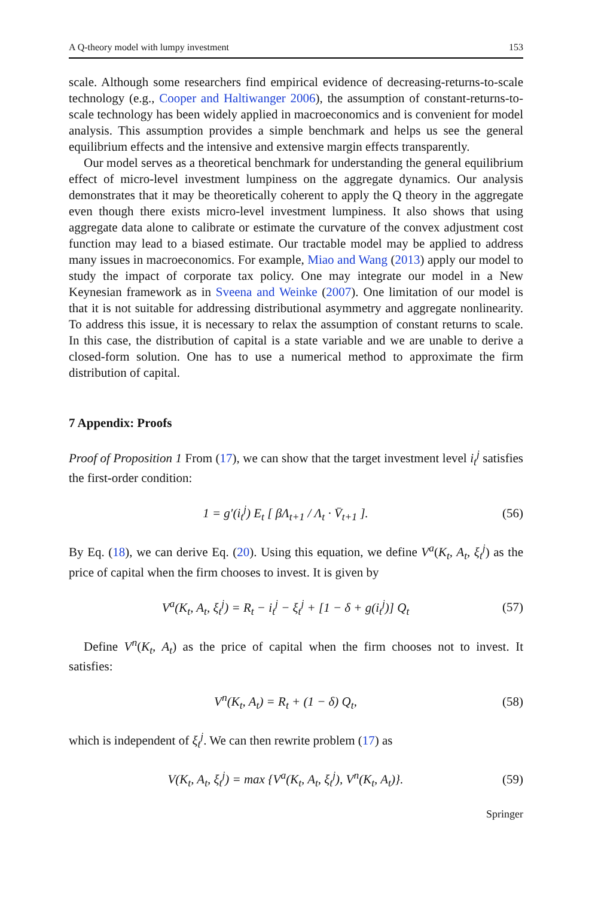A Q-theory model with lumpy investment 153
scale. Although some researchers find empirical evidence of decreasing-returns-to-scale technology (e.g., Cooper and Haltiwanger 2006), the assumption of constant-returns-to-scale technology has been widely applied in macroeconomics and is convenient for model analysis. This assumption provides a simple benchmark and helps us see the general equilibrium effects and the intensive and extensive margin effects transparently.
Our model serves as a theoretical benchmark for understanding the general equilibrium effect of micro-level investment lumpiness on the aggregate dynamics. Our analysis demonstrates that it may be theoretically coherent to apply the Q theory in the aggregate even though there exists micro-level investment lumpiness. It also shows that using aggregate data alone to calibrate or estimate the curvature of the convex adjustment cost function may lead to a biased estimate. Our tractable model may be applied to address many issues in macroeconomics. For example, Miao and Wang (2013) apply our model to study the impact of corporate tax policy. One may integrate our model in a New Keynesian framework as in Sveena and Weinke (2007). One limitation of our model is that it is not suitable for addressing distributional asymmetry and aggregate nonlinearity. To address this issue, it is necessary to relax the assumption of constant returns to scale. In this case, the distribution of capital is a state variable and we are unable to derive a closed-form solution. One has to use a numerical method to approximate the firm distribution of capital.
7 Appendix: Proofs
Proof of Proposition 1 From (17), we can show that the target investment level i<sub>t</sub><sup>j</sup> satisfies the first-order condition:
1 = g′(i<sub>t</sub><sup>j</sup>) E<sub>t</sub> [ βΛ<sub>t+1</sub> / Λ<sub>t</sub> · V̄<sub>t+1</sub> ]. (56)
By Eq. (18), we can derive Eq. (20). Using this equation, we define V<sup>a</sup>(K<sub>t</sub>, A<sub>t</sub>, ξ<sub>t</sub><sup>j</sup>) as the price of capital when the firm chooses to invest. It is given by
V<sup>a</sup>(K<sub>t</sub>, A<sub>t</sub>, ξ<sub>t</sub><sup>j</sup>) = R<sub>t</sub> − i<sub>t</sub><sup>j</sup> − ξ<sub>t</sub><sup>j</sup> + [1 − δ + g(i<sub>t</sub><sup>j</sup>)] Q<sub>t</sub> (57)
Define V<sup>n</sup>(K<sub>t</sub>, A<sub>t</sub>) as the price of capital when the firm chooses not to invest. It satisfies:
V<sup>n</sup>(K<sub>t</sub>, A<sub>t</sub>) = R<sub>t</sub> + (1 − δ) Q<sub>t</sub>, (58)
which is independent of ξ<sub>t</sub><sup>j</sup>. We can then rewrite problem (17) as
V(K<sub>t</sub>, A<sub>t</sub>, ξ<sub>t</sub><sup>j</sup>) = max {V<sup>a</sup>(K<sub>t</sub>, A<sub>t</sub>, ξ<sub>t</sub><sup>j</sup>), V<sup>n</sup>(K<sub>t</sub>, A<sub>t</sub>)}. (59)
Springer